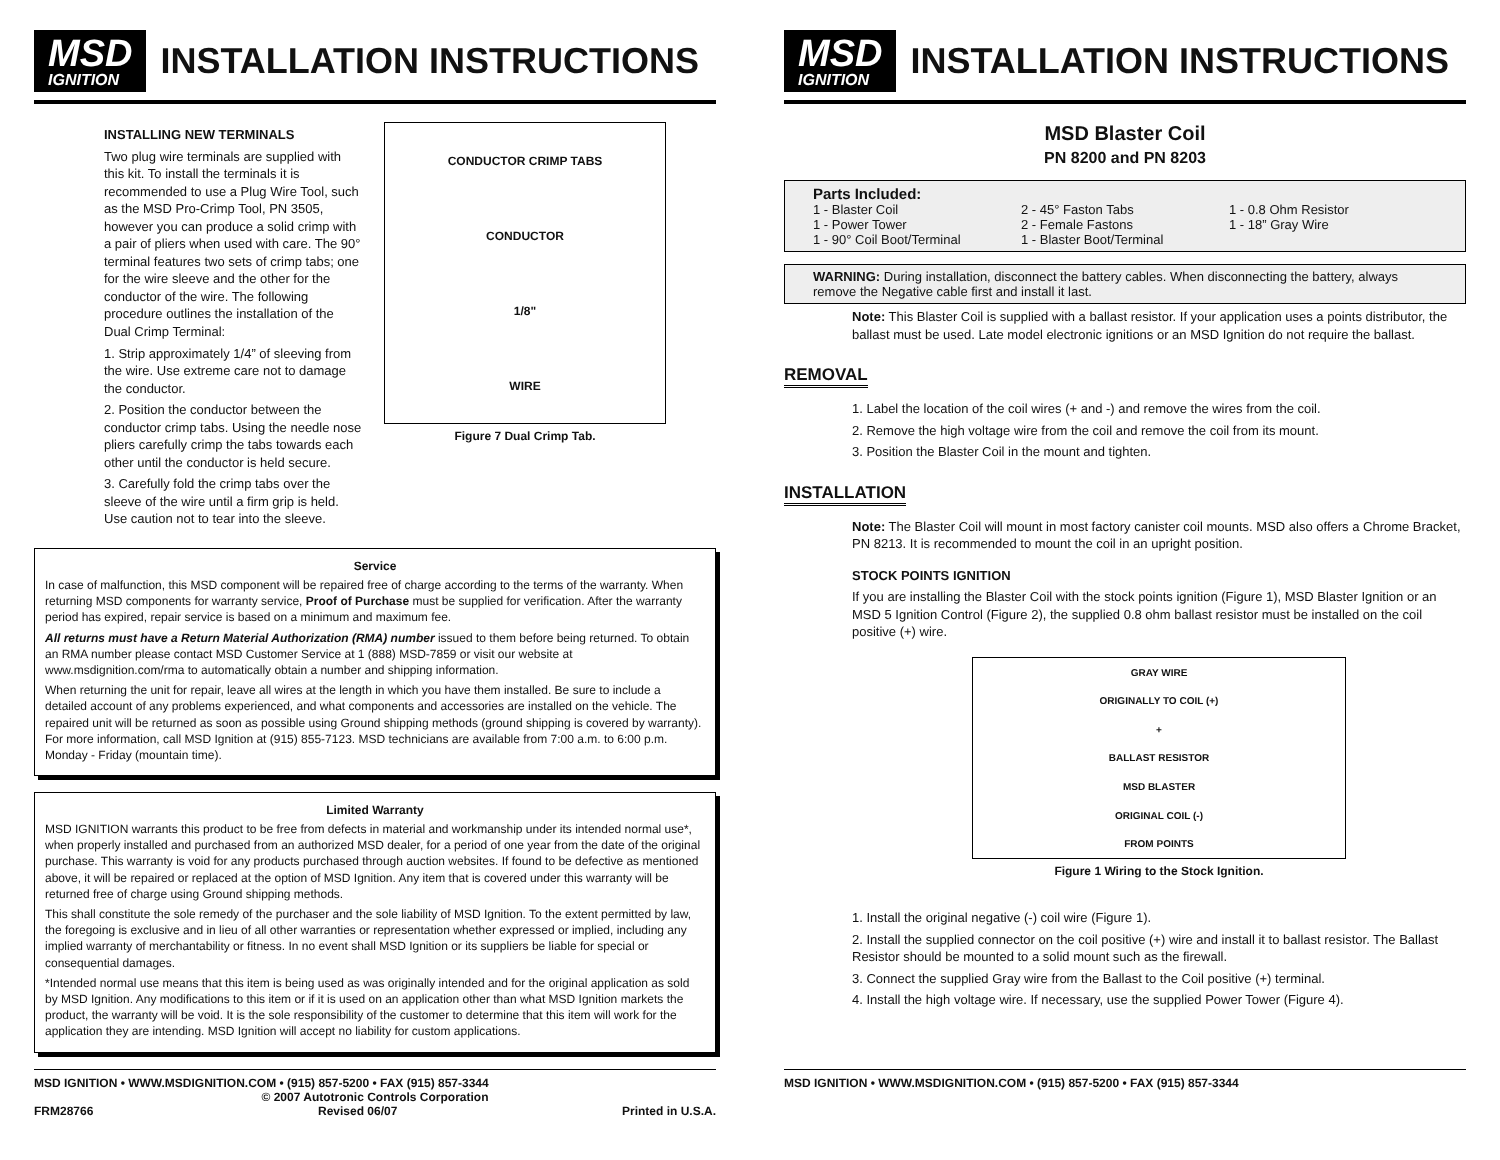MSD
IGNITION
INSTALLATION INSTRUCTIONS
INSTALLING NEW TERMINALS
Two plug wire terminals are supplied with this kit. To install the terminals it is recommended to use a Plug Wire Tool, such as the MSD Pro-Crimp Tool, PN 3505, however you can produce a solid crimp with a pair of pliers when used with care. The 90° terminal features two sets of crimp tabs; one for the wire sleeve and the other for the conductor of the wire. The following procedure outlines the installation of the Dual Crimp Terminal:
1. Strip approximately 1/4” of sleeving from the wire. Use extreme care not to damage the conductor.
2. Position the conductor between the conductor crimp tabs. Using the needle nose pliers carefully crimp the tabs towards each other until the conductor is held secure.
3. Carefully fold the crimp tabs over the sleeve of the wire until a firm grip is held. Use caution not to tear into the sleeve.
CONDUCTOR CRIMP TABS
CONDUCTOR
1/8"
WIRE
Figure 7 Dual Crimp Tab.
Service
In case of malfunction, this MSD component will be repaired free of charge according to the terms of the warranty. When returning MSD components for warranty service, Proof of Purchase must be supplied for verification. After the warranty period has expired, repair service is based on a minimum and maximum fee.
All returns must have a Return Material Authorization (RMA) number issued to them before being returned. To obtain an RMA number please contact MSD Customer Service at 1 (888) MSD-7859 or visit our website at www.msdignition.com/rma to automatically obtain a number and shipping information.
When returning the unit for repair, leave all wires at the length in which you have them installed. Be sure to include a detailed account of any problems experienced, and what components and accessories are installed on the vehicle. The repaired unit will be returned as soon as possible using Ground shipping methods (ground shipping is covered by warranty). For more information, call MSD Ignition at (915) 855-7123. MSD technicians are available from 7:00 a.m. to 6:00 p.m. Monday - Friday (mountain time).
Limited Warranty
MSD IGNITION warrants this product to be free from defects in material and workmanship under its intended normal use*, when properly installed and purchased from an authorized MSD dealer, for a period of one year from the date of the original purchase. This warranty is void for any products purchased through auction websites. If found to be defective as mentioned above, it will be repaired or replaced at the option of MSD Ignition. Any item that is covered under this warranty will be returned free of charge using Ground shipping methods.
This shall constitute the sole remedy of the purchaser and the sole liability of MSD Ignition. To the extent permitted by law, the foregoing is exclusive and in lieu of all other warranties or representation whether expressed or implied, including any implied warranty of merchantability or fitness. In no event shall MSD Ignition or its suppliers be liable for special or consequential damages.
*Intended normal use means that this item is being used as was originally intended and for the original application as sold by MSD Ignition. Any modifications to this item or if it is used on an application other than what MSD Ignition markets the product, the warranty will be void. It is the sole responsibility of the customer to determine that this item will work for the application they are intending. MSD Ignition will accept no liability for custom applications.
MSD IGNITION • WWW.MSDIGNITION.COM • (915) 857-5200 • FAX (915) 857-3344
© 2007 Autotronic Controls Corporation
FRM28766 Revised 06/07 Printed in U.S.A.
MSD
IGNITION
INSTALLATION INSTRUCTIONS
MSD Blaster Coil
PN 8200 and PN 8203
Parts Included: 1 - Blaster Coil 2 - 45° Faston Tabs 1 - 0.8 Ohm Resistor 1 - Power Tower 2 - Female Fastons 1 - 18” Gray Wire 1 - 90° Coil Boot/Terminal 1 - Blaster Boot/Terminal
WARNING: During installation, disconnect the battery cables. When disconnecting the battery, always remove the Negative cable first and install it last.
Note: This Blaster Coil is supplied with a ballast resistor. If your application uses a points distributor, the ballast must be used. Late model electronic ignitions or an MSD Ignition do not require the ballast.
REMOVAL
1. Label the location of the coil wires (+ and -) and remove the wires from the coil.
2. Remove the high voltage wire from the coil and remove the coil from its mount.
3. Position the Blaster Coil in the mount and tighten.
INSTALLATION
Note: The Blaster Coil will mount in most factory canister coil mounts. MSD also offers a Chrome Bracket, PN 8213. It is recommended to mount the coil in an upright position.
STOCK POINTS IGNITION
If you are installing the Blaster Coil with the stock points ignition (Figure 1), MSD Blaster Ignition or an MSD 5 Ignition Control (Figure 2), the supplied 0.8 ohm ballast resistor must be installed on the coil positive (+) wire.
GRAY WIRE
ORIGINALLY TO COIL (+)
+
BALLAST RESISTOR
MSD BLASTER
ORIGINAL COIL (-)
FROM POINTS
Figure 1 Wiring to the Stock Ignition.
1. Install the original negative (-) coil wire (Figure 1).
2. Install the supplied connector on the coil positive (+) wire and install it to ballast resistor. The Ballast Resistor should be mounted to a solid mount such as the firewall.
3. Connect the supplied Gray wire from the Ballast to the Coil positive (+) terminal.
4. Install the high voltage wire. If necessary, use the supplied Power Tower (Figure 4).
MSD IGNITION • WWW.MSDIGNITION.COM • (915) 857-5200 • FAX (915) 857-3344